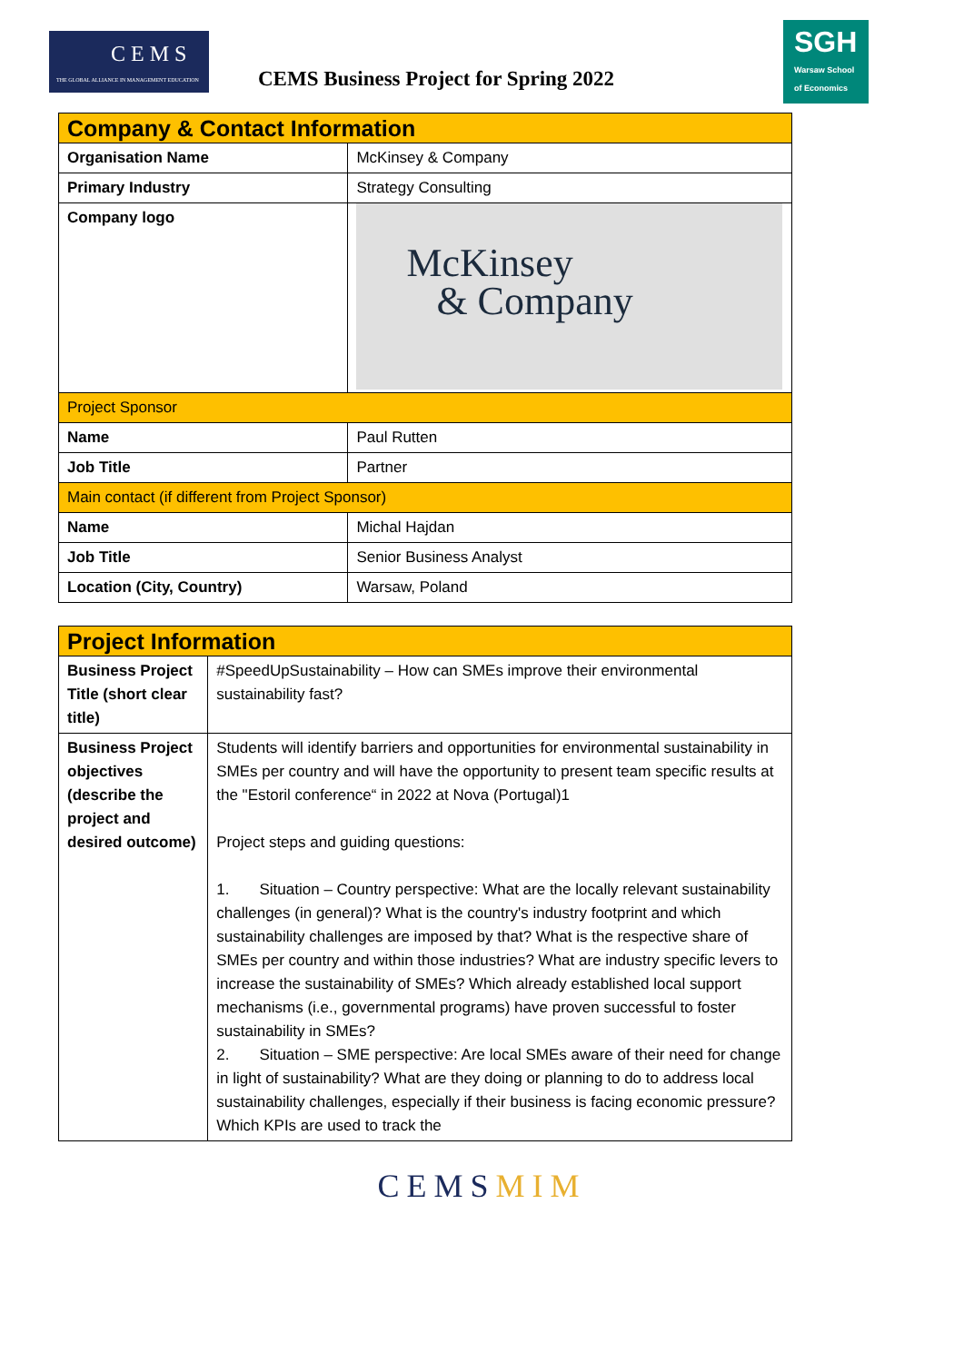CEMS
THE GLOBAL ALLIANCE IN MANAGEMENT EDUCATION
CEMS Business Project for Spring 2022
SGH
Warsaw School of Economics
| Company & Contact Information | |
| --- | --- |
| Organisation Name | McKinsey & Company |
| Primary Industry | Strategy Consulting |
| Company logo | McKinsey & Company |
| Project Sponsor | |
| Name | Paul Rutten |
| Job Title | Partner |
| Main contact (if different from Project Sponsor) | |
| Name | Michal Hajdan |
| Job Title | Senior Business Analyst |
| Location (City, Country) | Warsaw, Poland |
| Project Information | |
| --- | --- |
| Business Project Title (short clear title) | #SpeedUpSustainability – How can SMEs improve their environmental sustainability fast? |
| Business Project objectives (describe the project and desired outcome) | Students will identify barriers and opportunities for environmental sustainability in SMEs per country and will have the opportunity to present team specific results at the "Estoril conference“ in 2022 at Nova (Portugal)1 Project steps and guiding questions: 1. Situation – Country perspective: What are the locally relevant sustainability challenges (in general)? What is the country's industry footprint and which sustainability challenges are imposed by that? What is the respective share of SMEs per country and within those industries? What are industry specific levers to increase the sustainability of SMEs? Which already established local support mechanisms (i.e., governmental programs) have proven successful to foster sustainability in SMEs? 2. Situation – SME perspective: Are local SMEs aware of their need for change in light of sustainability? What are they doing or planning to do to address local sustainability challenges, especially if their business is facing economic pressure? Which KPIs are used to track the |
CEMSMIM